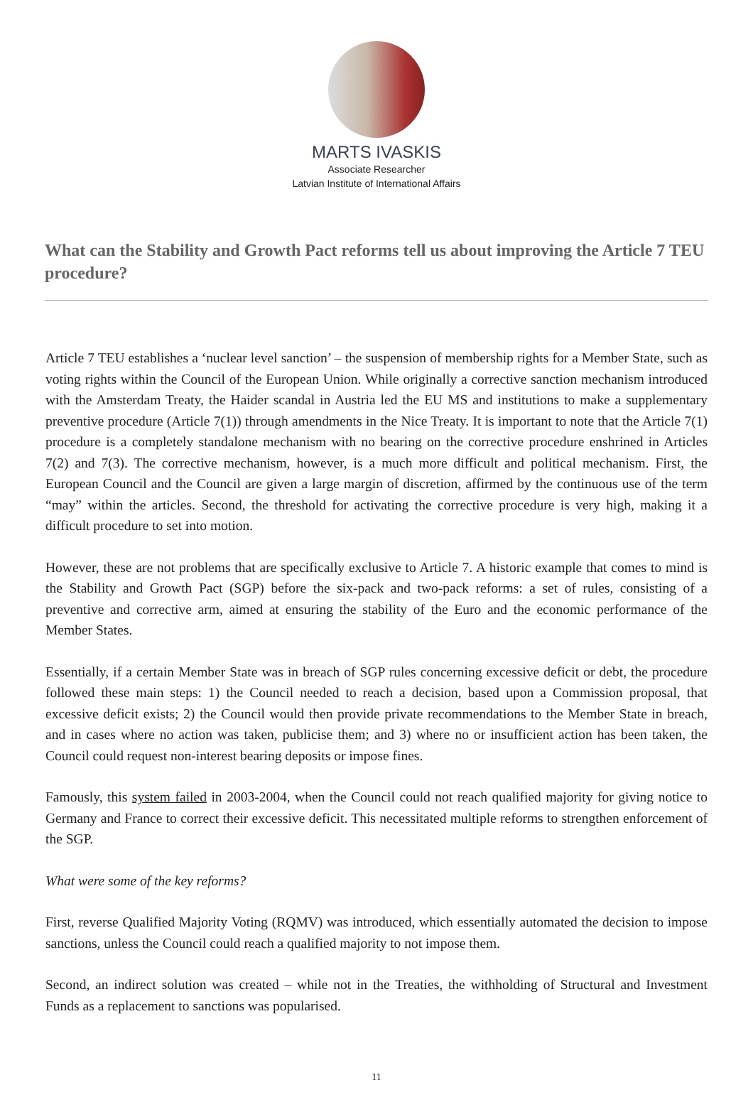MARTS IVASKIS
Associate Researcher
Latvian Institute of International Affairs
What can the Stability and Growth Pact reforms tell us about improving the Article 7 TEU procedure?
Article 7 TEU establishes a ‘nuclear level sanction’ – the suspension of membership rights for a Member State, such as voting rights within the Council of the European Union. While originally a corrective sanction mechanism introduced with the Amsterdam Treaty, the Haider scandal in Austria led the EU MS and institutions to make a supplementary preventive procedure (Article 7(1)) through amendments in the Nice Treaty. It is important to note that the Article 7(1) procedure is a completely standalone mechanism with no bearing on the corrective procedure enshrined in Articles 7(2) and 7(3). The corrective mechanism, however, is a much more difficult and political mechanism. First, the European Council and the Council are given a large margin of discretion, affirmed by the continuous use of the term “may” within the articles. Second, the threshold for activating the corrective procedure is very high, making it a difficult procedure to set into motion.
However, these are not problems that are specifically exclusive to Article 7. A historic example that comes to mind is the Stability and Growth Pact (SGP) before the six-pack and two-pack reforms: a set of rules, consisting of a preventive and corrective arm, aimed at ensuring the stability of the Euro and the economic performance of the Member States.
Essentially, if a certain Member State was in breach of SGP rules concerning excessive deficit or debt, the procedure followed these main steps: 1) the Council needed to reach a decision, based upon a Commission proposal, that excessive deficit exists; 2) the Council would then provide private recommendations to the Member State in breach, and in cases where no action was taken, publicise them; and 3) where no or insufficient action has been taken, the Council could request non-interest bearing deposits or impose fines.
Famously, this system failed in 2003-2004, when the Council could not reach qualified majority for giving notice to Germany and France to correct their excessive deficit. This necessitated multiple reforms to strengthen enforcement of the SGP.
What were some of the key reforms?
First, reverse Qualified Majority Voting (RQMV) was introduced, which essentially automated the decision to impose sanctions, unless the Council could reach a qualified majority to not impose them.
Second, an indirect solution was created – while not in the Treaties, the withholding of Structural and Investment Funds as a replacement to sanctions was popularised.
11